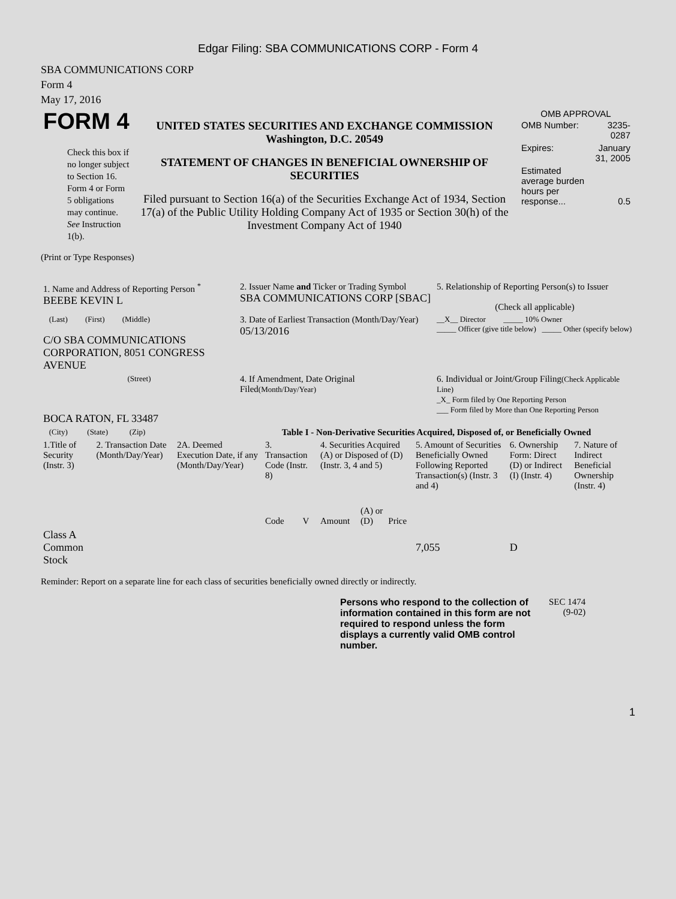Edgar Filing: SBA COMMUNICATIONS CORP - Form 4
SBA COMMUNICATIONS CORP
Form 4
May 17, 2016
| FORM 4 Check this box if no longer subject to Section 16. Form 4 or Form 5 obligations may continue. See Instruction 1(b). | UNITED STATES SECURITIES AND EXCHANGE COMMISSION Washington, D.C. 20549 STATEMENT OF CHANGES IN BENEFICIAL OWNERSHIP OF SECURITIES Filed pursuant to Section 16(a) of the Securities Exchange Act of 1934, Section 17(a) of the Public Utility Holding Company Act of 1935 or Section 30(h) of the Investment Company Act of 1940 | OMB APPROVAL / OMB Number: / 3235-0287 / / Expires: / January 31, 2005 / / Estimated average burden hours per response... / 0.5 / |
(Print or Type Responses)
| 1. Name and Address of Reporting Person <sup>*</sup> BEEBE KEVIN L | 2. Issuer Name and Ticker or Trading Symbol SBA COMMUNICATIONS CORP [SBAC] | 5. Relationship of Reporting Person(s) to Issuer (Check all applicable) |
| (Last) (First) (Middle) C/O SBA COMMUNICATIONS CORPORATION, 8051 CONGRESS AVENUE | 3. Date of Earliest Transaction (Month/Day/Year) 05/13/2016 | __X__ Director _____ 10% Owner _____ Officer (give title below) _____ Other (specify below) |
| (Street) BOCA RATON, FL 33487 | 4. If Amendment, Date Original Filed (Month/Day/Year) | 6. Individual or Joint/Group Filing (Check Applicable Line) _X_ Form filed by One Reporting Person ___ Form filed by More than One Reporting Person |
| (City) (State) (Zip) | Table I - Non-Derivative Securities Acquired, Disposed of, or Beneficially Owned | |
| 1.Title of Security (Instr. 3) | 2. Transaction Date (Month/Day/Year) | 2A. Deemed Execution Date, if any (Month/Day/Year) | 3. Transaction Code (Instr. 8) | | 4. Securities Acquired (A) or Disposed of (D) (Instr. 3, 4 and 5) | | | 5. Amount of Securities Beneficially Owned Following Reported Transaction(s) (Instr. 3 and 4) | 6. Ownership Form: Direct (D) or Indirect (I) (Instr. 4) | 7. Nature of Indirect Beneficial Ownership (Instr. 4) |
| --- | --- | --- | --- | --- | --- | --- | --- | --- | --- | --- |
| | | | Code | V | Amount | (A) or (D) | Price | | | |
| Class A Common Stock | | | | | | | | 7,055 | D | |
Reminder: Report on a separate line for each class of securities beneficially owned directly or indirectly.
| Persons who respond to the collection of information contained in this form are not required to respond unless the form displays a currently valid OMB control number. | SEC 1474 (9-02) |
1